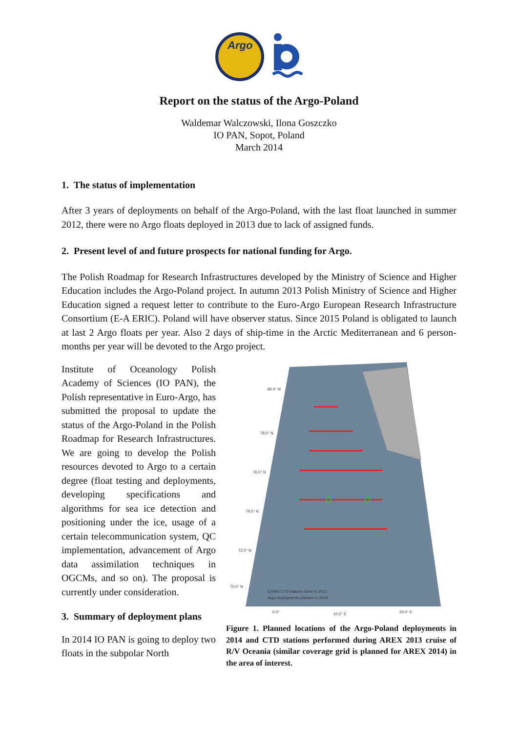Argo
Report on the status of the Argo-Poland
Waldemar Walczowski, Ilona Goszczko
IO PAN, Sopot, Poland
March 2014
1. The status of implementation
After 3 years of deployments on behalf of the Argo-Poland, with the last float launched in summer 2012, there were no Argo floats deployed in 2013 due to lack of assigned funds.
2. Present level of and future prospects for national funding for Argo.
The Polish Roadmap for Research Infrastructures developed by the Ministry of Science and Higher Education includes the Argo-Poland project. In autumn 2013 Polish Ministry of Science and Higher Education signed a request letter to contribute to the Euro-Argo European Research Infrastructure Consortium (E-A ERIC). Poland will have observer status. Since 2015 Poland is obligated to launch at last 2 Argo floats per year. Also 2 days of ship-time in the Arctic Mediterranean and 6 person-months per year will be devoted to the Argo project.
Institute of Oceanology Polish Academy of Sciences (IO PAN), the Polish representative in Euro-Argo, has submitted the proposal to update the status of the Argo-Poland in the Polish Roadmap for Research Infrastructures. We are going to develop the Polish resources devoted to Argo to a certain degree (float testing and deployments, developing specifications and algorithms for sea ice detection and positioning under the ice, usage of a certain telecommunication system, QC implementation, advancement of Argo data assimilation techniques in OGCMs, and so on). The proposal is currently under consideration.
3. Summary of deployment plans
In 2014 IO PAN is going to deploy two floats in the subpolar North
80.0° N
78.0° N
76.0° N
74.0° N
72.0° N
70.0° N
IOPAN CTD stations done in 2013
Argo deployments planned in 2014
0.0°
10.0° E
20.0° E
Figure 1. Planned locations of the Argo-Poland deployments in 2014 and CTD stations performed during AREX 2013 cruise of R/V Oceania (similar coverage grid is planned for AREX 2014) in the area of interest.